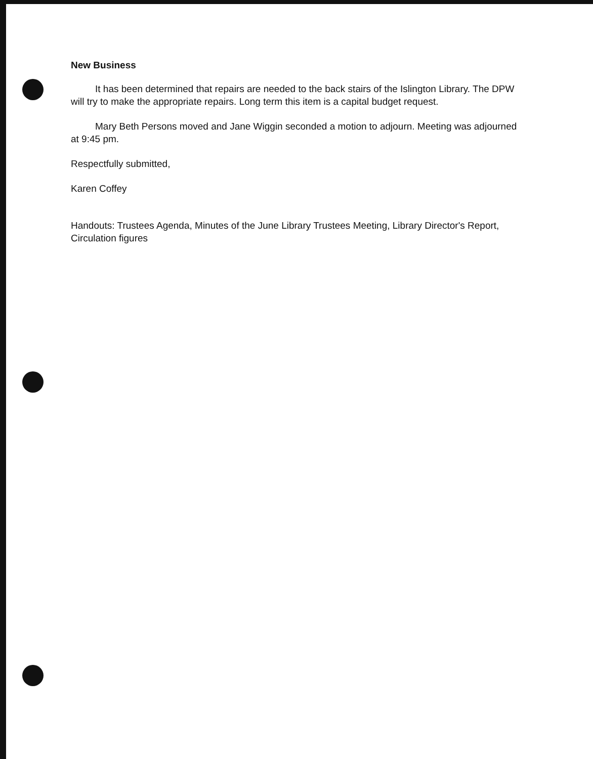New Business
It has been determined that repairs are needed to the back stairs of the Islington Library. The DPW will try to make the appropriate repairs. Long term this item is a capital budget request.
Mary Beth Persons moved and Jane Wiggin seconded a motion to adjourn. Meeting was adjourned at 9:45 pm.
Respectfully submitted,
Karen Coffey
Handouts: Trustees Agenda, Minutes of the June Library Trustees Meeting, Library Director's Report, Circulation figures